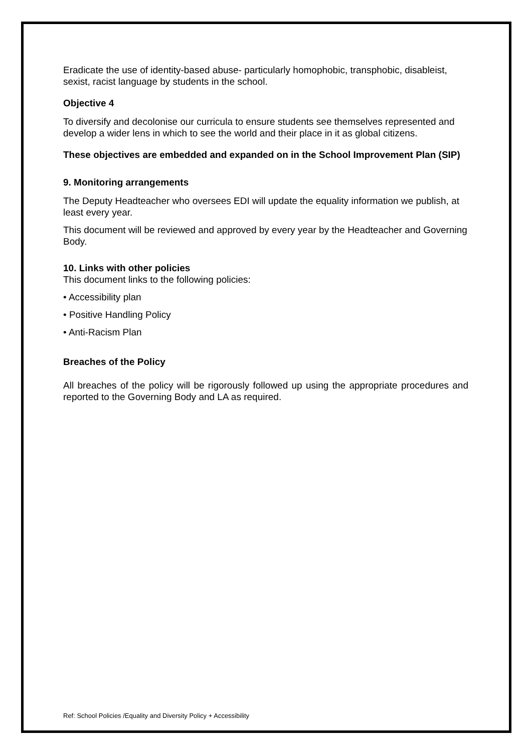Eradicate the use of identity-based abuse- particularly homophobic, transphobic, disableist, sexist, racist language by students in the school.
Objective 4
To diversify and decolonise our curricula to ensure students see themselves represented and develop a wider lens in which to see the world and their place in it as global citizens.
These objectives are embedded and expanded on in the School Improvement Plan (SIP)
9. Monitoring arrangements
The Deputy Headteacher who oversees EDI will update the equality information we publish, at least every year.
This document will be reviewed and approved by every year by the Headteacher and Governing Body.
10. Links with other policies
This document links to the following policies:
• Accessibility plan
• Positive Handling Policy
• Anti-Racism Plan
Breaches of the Policy
All breaches of the policy will be rigorously followed up using the appropriate procedures and reported to the Governing Body and LA as required.
Ref: School Policies /Equality and Diversity Policy + Accessibility